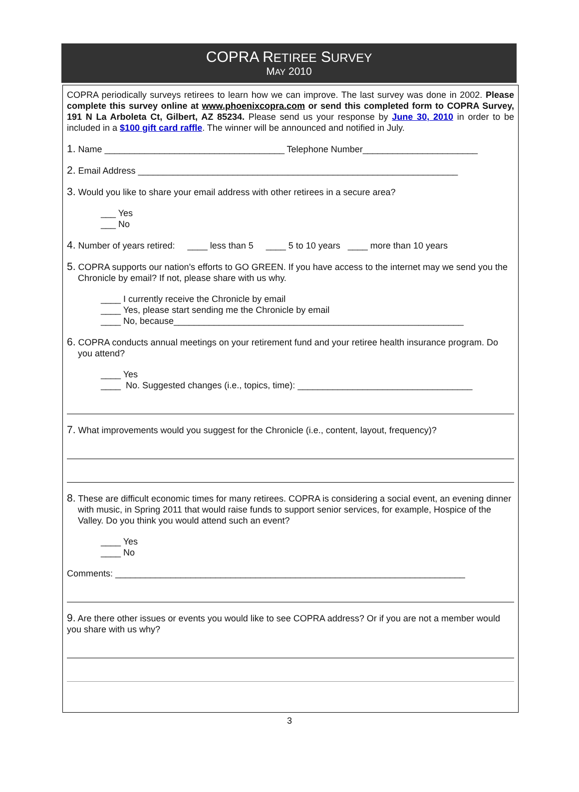COPRA RETIREE SURVEY
MAY 2010
COPRA periodically surveys retirees to learn how we can improve. The last survey was done in 2002. Please complete this survey online at www.phoenixcopra.com or send this completed form to COPRA Survey, 191 N La Arboleta Ct, Gilbert, AZ 85234. Please send us your response by June 30, 2010 in order to be included in a $100 gift card raffle. The winner will be announced and notified in July.
1. Name ____________________________________ Telephone Number_______________________
2. Email Address ________________________________________________________________
3. Would you like to share your email address with other retirees in a secure area?
___ Yes
___ No
4. Number of years retired: ____ less than 5 ____ 5 to 10 years ____ more than 10 years
5. COPRA supports our nation's efforts to GO GREEN. If you have access to the internet may we send you the Chronicle by email? If not, please share with us why.
____ I currently receive the Chronicle by email
____ Yes, please start sending me the Chronicle by email
____ No, because__________________________________________________________
6. COPRA conducts annual meetings on your retirement fund and your retiree health insurance program. Do you attend?
____ Yes
____ No. Suggested changes (i.e., topics, time): ___________________________________
7. What improvements would you suggest for the Chronicle (i.e., content, layout, frequency)?
8. These are difficult economic times for many retirees. COPRA is considering a social event, an evening dinner with music, in Spring 2011 that would raise funds to support senior services, for example, Hospice of the Valley. Do you think you would attend such an event?
____ Yes
____ No
Comments: ______________________________________________________________________
9. Are there other issues or events you would like to see COPRA address? Or if you are not a member would you share with us why?
3